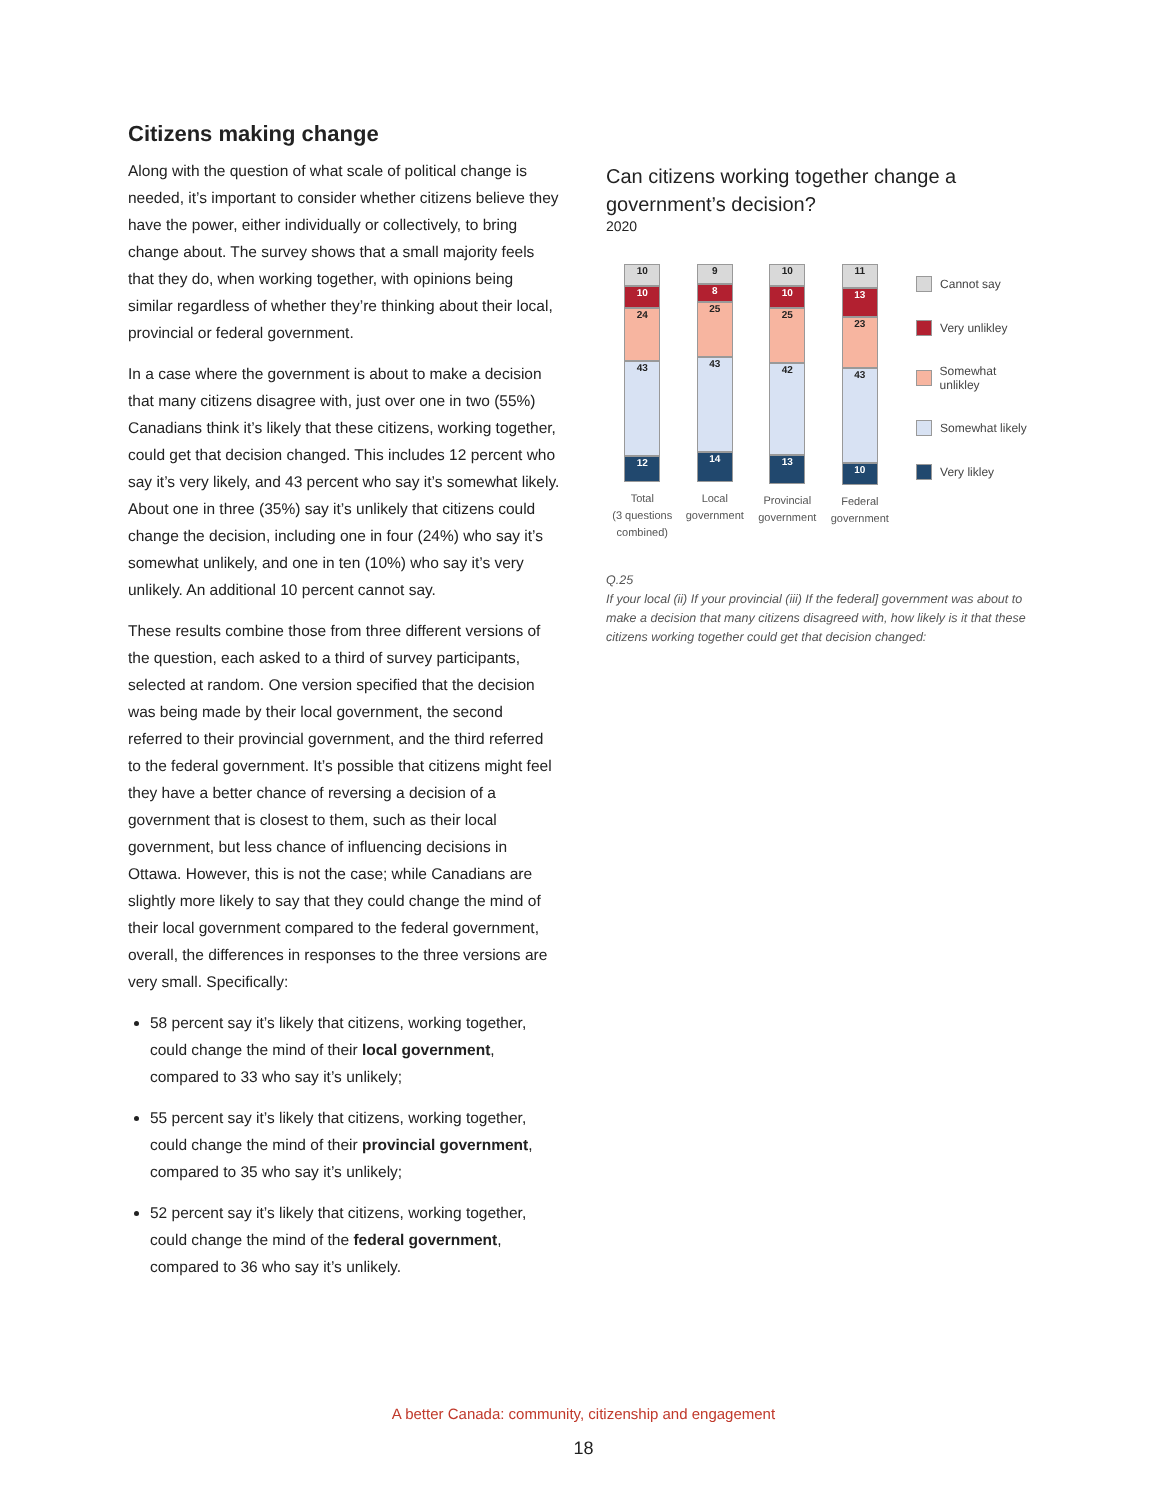Citizens making change
Along with the question of what scale of political change is needed, it’s important to consider whether citizens believe they have the power, either individually or collectively, to bring change about. The survey shows that a small majority feels that they do, when working together, with opinions being similar regardless of whether they’re thinking about their local, provincial or federal government.
In a case where the government is about to make a decision that many citizens disagree with, just over one in two (55%) Canadians think it’s likely that these citizens, working together, could get that decision changed. This includes 12 percent who say it’s very likely, and 43 percent who say it’s somewhat likely. About one in three (35%) say it’s unlikely that citizens could change the decision, including one in four (24%) who say it’s somewhat unlikely, and one in ten (10%) who say it’s very unlikely. An additional 10 percent cannot say.
These results combine those from three different versions of the question, each asked to a third of survey participants, selected at random. One version specified that the decision was being made by their local government, the second referred to their provincial government, and the third referred to the federal government. It’s possible that citizens might feel they have a better chance of reversing a decision of a government that is closest to them, such as their local government, but less chance of influencing decisions in Ottawa. However, this is not the case; while Canadians are slightly more likely to say that they could change the mind of their local government compared to the federal government, overall, the differences in responses to the three versions are very small. Specifically:
58 percent say it’s likely that citizens, working together, could change the mind of their local government, compared to 33 who say it’s unlikely;
55 percent say it’s likely that citizens, working together, could change the mind of their provincial government, compared to 35 who say it’s unlikely;
52 percent say it’s likely that citizens, working together, could change the mind of the federal government, compared to 36 who say it’s unlikely.
Can citizens working together change a government’s decision?
2020
10
10
24
43
12
Total
(3 questions
combined)
9
8
25
43
14
Local
government
10
10
25
42
13
Provincial
government
11
13
23
43
10
Federal
government
Cannot say
Very unlikley
Somewhat unlikley
Somewhat likely
Very likley
Q.25
If your local (ii) If your provincial (iii) If the federal] government was about to make a decision that many citizens disagreed with, how likely is it that these citizens working together could get that decision changed:
A better Canada: community, citizenship and engagement
18